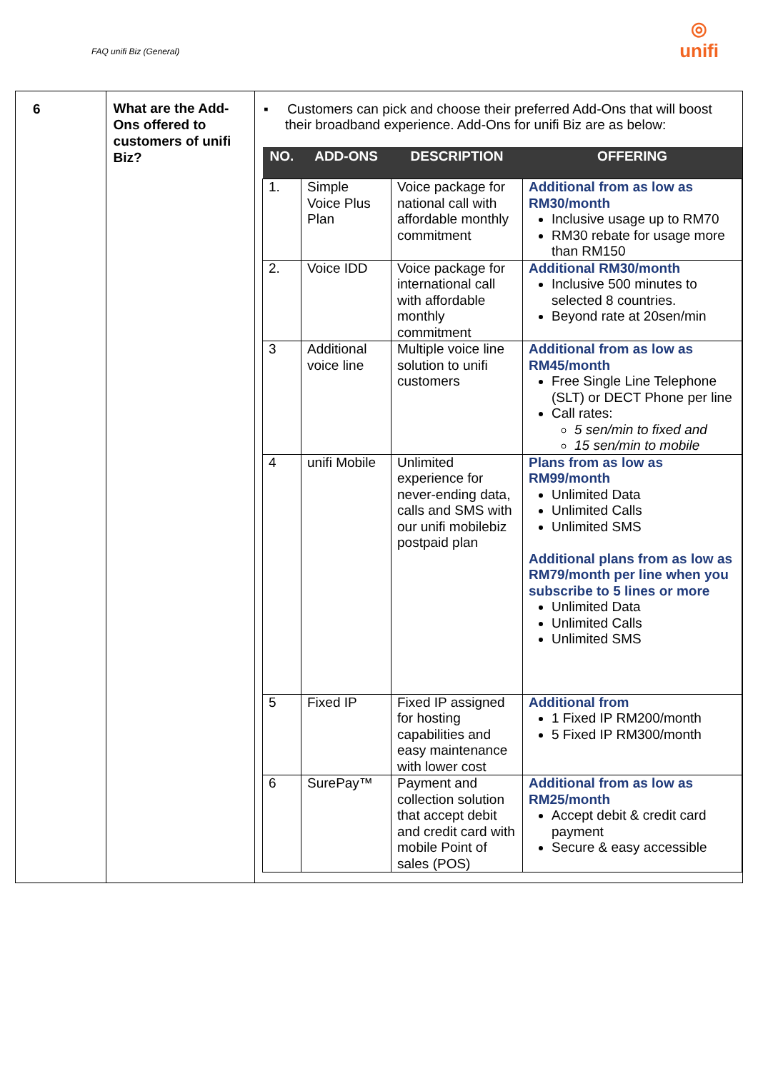FAQ unifi Biz (General)
◎
unifi
| 6 | What are the Add-Ons offered to customers of unifi Biz? | ▪ Customers can pick and choose their preferred Add-Ons that will boost their broadband experience. Add-Ons for unifi Biz are as below: / NO. / ADD-ONS / DESCRIPTION / OFFERING / / --- / --- / --- / --- / / 1. / Simple Voice Plus Plan / Voice package for national call with affordable monthly commitment / Additional from as low as RM30/month Inclusive usage up to RM70 RM30 rebate for usage more than RM150 / / 2. / Voice IDD / Voice package for international call with affordable monthly commitment / Additional RM30/month Inclusive 500 minutes to selected 8 countries. Beyond rate at 20sen/min / / 3 / Additional voice line / Multiple voice line solution to unifi customers / Additional from as low as RM45/month Free Single Line Telephone (SLT) or DECT Phone per line Call rates: 5 sen/min to fixed and 15 sen/min to mobile / / 4 / unifi Mobile / Unlimited experience for never-ending data, calls and SMS with our unifi mobilebiz postpaid plan / Plans from as low as RM99/month Unlimited Data Unlimited Calls Unlimited SMS Additional plans from as low as RM79/month per line when you subscribe to 5 lines or more Unlimited Data Unlimited Calls Unlimited SMS / / 5 / Fixed IP / Fixed IP assigned for hosting capabilities and easy maintenance with lower cost / Additional from 1 Fixed IP RM200/month 5 Fixed IP RM300/month / / 6 / SurePay™ / Payment and collection solution that accept debit and credit card with mobile Point of sales (POS) / Additional from as low as RM25/month Accept debit & credit card payment Secure & easy accessible / |